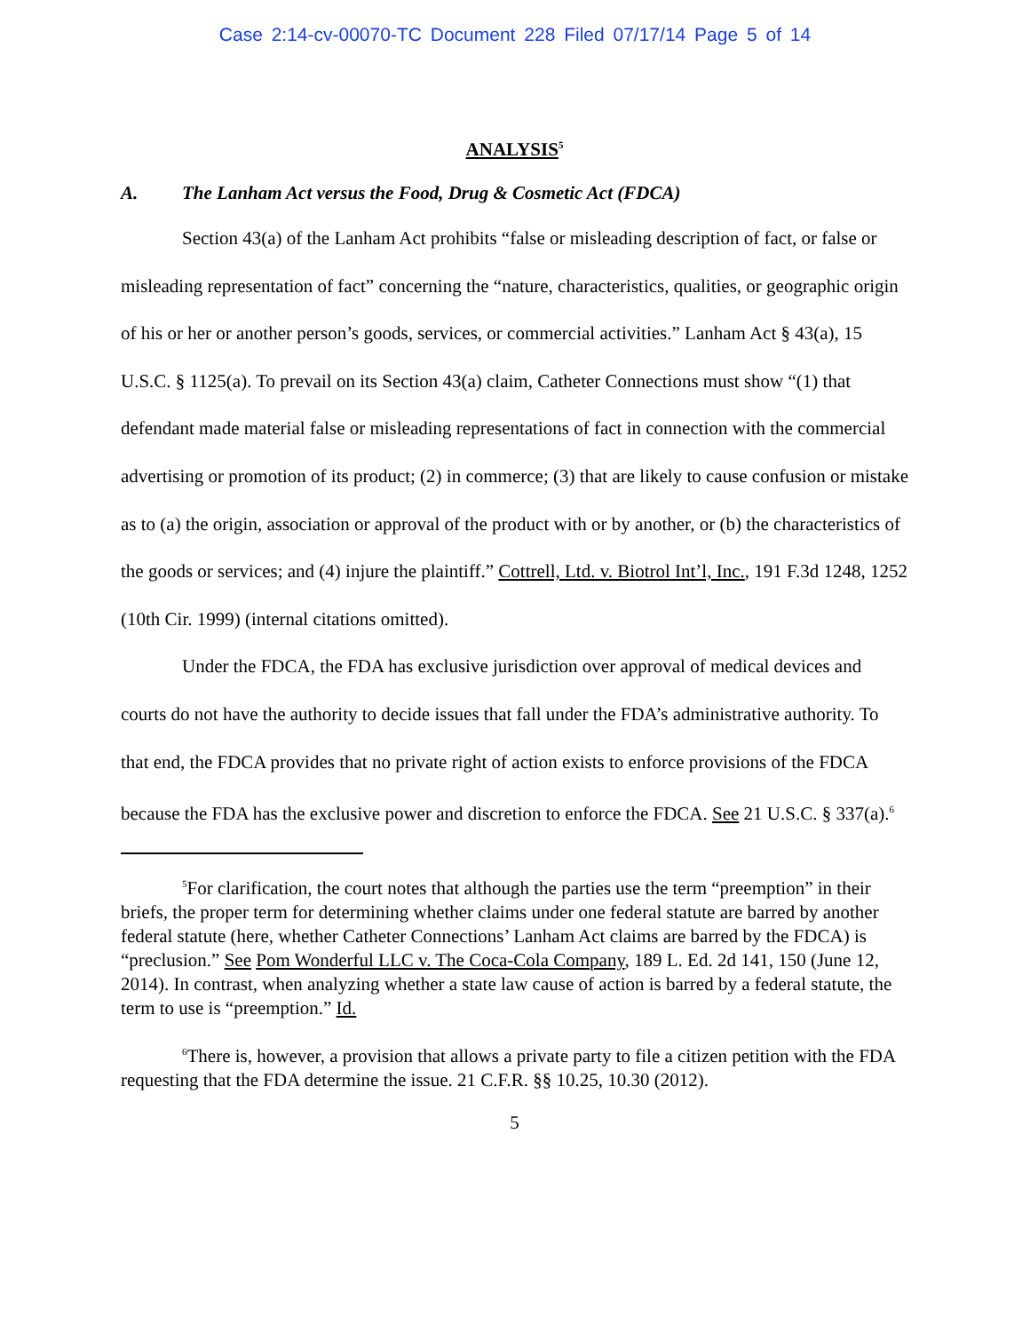Case 2:14-cv-00070-TC Document 228 Filed 07/17/14 Page 5 of 14
ANALYSIS<sup>5</sup>
A. The Lanham Act versus the Food, Drug & Cosmetic Act (FDCA)
Section 43(a) of the Lanham Act prohibits “false or misleading description of fact, or false or misleading representation of fact” concerning the “nature, characteristics, qualities, or geographic origin of his or her or another person’s goods, services, or commercial activities.” Lanham Act § 43(a), 15 U.S.C. § 1125(a). To prevail on its Section 43(a) claim, Catheter Connections must show “(1) that defendant made material false or misleading representations of fact in connection with the commercial advertising or promotion of its product; (2) in commerce; (3) that are likely to cause confusion or mistake as to (a) the origin, association or approval of the product with or by another, or (b) the characteristics of the goods or services; and (4) injure the plaintiff.” Cottrell, Ltd. v. Biotrol Int’l, Inc., 191 F.3d 1248, 1252 (10th Cir. 1999) (internal citations omitted).
Under the FDCA, the FDA has exclusive jurisdiction over approval of medical devices and courts do not have the authority to decide issues that fall under the FDA’s administrative authority. To that end, the FDCA provides that no private right of action exists to enforce provisions of the FDCA because the FDA has the exclusive power and discretion to enforce the FDCA. See 21 U.S.C. § 337(a).<sup>6</sup>
<sup>5</sup> For clarification, the court notes that although the parties use the term “preemption” in their briefs, the proper term for determining whether claims under one federal statute are barred by another federal statute (here, whether Catheter Connections’ Lanham Act claims are barred by the FDCA) is “preclusion.” See Pom Wonderful LLC v. The Coca-Cola Company, 189 L. Ed. 2d 141, 150 (June 12, 2014). In contrast, when analyzing whether a state law cause of action is barred by a federal statute, the term to use is “preemption.” Id.
<sup>6</sup> There is, however, a provision that allows a private party to file a citizen petition with the FDA requesting that the FDA determine the issue. 21 C.F.R. §§ 10.25, 10.30 (2012).
5